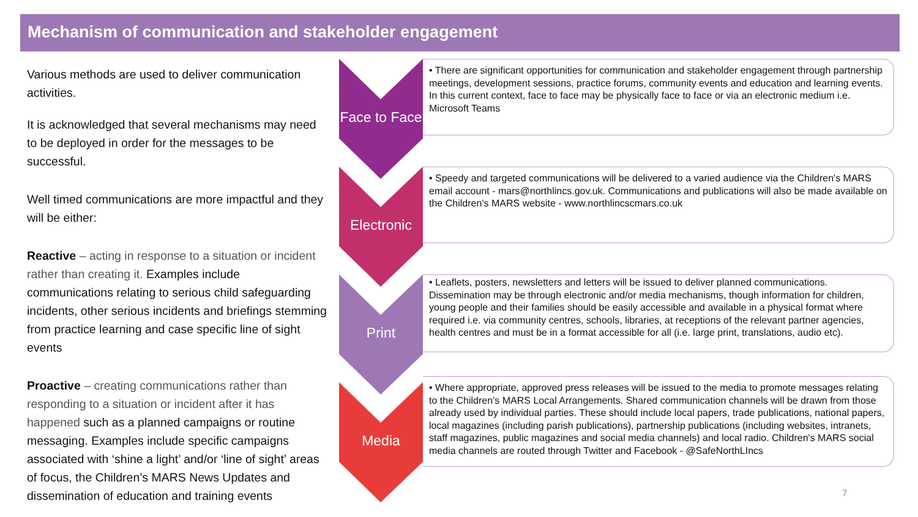Mechanism of communication and stakeholder engagement
Various methods are used to deliver communication activities.
It is acknowledged that several mechanisms may need to be deployed in order for the messages to be successful.
Well timed communications are more impactful and they will be either:
Reactive – acting in response to a situation or incident rather than creating it. Examples include communications relating to serious child safeguarding incidents, other serious incidents and briefings stemming from practice learning and case specific line of sight events
Proactive – creating communications rather than responding to a situation or incident after it has happened such as a planned campaigns or routine messaging. Examples include specific campaigns associated with ‘shine a light’ and/or ‘line of sight’ areas of focus, the Children’s MARS News Updates and dissemination of education and training events
Face to Face
• There are significant opportunities for communication and stakeholder engagement through partnership meetings, development sessions, practice forums, community events and education and learning events. In this current context, face to face may be physically face to face or via an electronic medium i.e. Microsoft Teams
Electronic
• Speedy and targeted communications will be delivered to a varied audience via the Children's MARS email account - mars@northlincs.gov.uk. Communications and publications will also be made available on the Children’s MARS website - www.northlincscmars.co.uk
Print
• Leaflets, posters, newsletters and letters will be issued to deliver planned communications. Dissemination may be through electronic and/or media mechanisms, though information for children, young people and their families should be easily accessible and available in a physical format where required i.e. via community centres, schools, libraries, at receptions of the relevant partner agencies, health centres and must be in a format accessible for all (i.e. large print, translations, audio etc).
Media
• Where appropriate, approved press releases will be issued to the media to promote messages relating to the Children’s MARS Local Arrangements. Shared communication channels will be drawn from those already used by individual parties. These should include local papers, trade publications, national papers, local magazines (including parish publications), partnership publications (including websites, intranets, staff magazines, public magazines and social media channels) and local radio. Children's MARS social media channels are routed through Twitter and Facebook - @SafeNorthLIncs
7